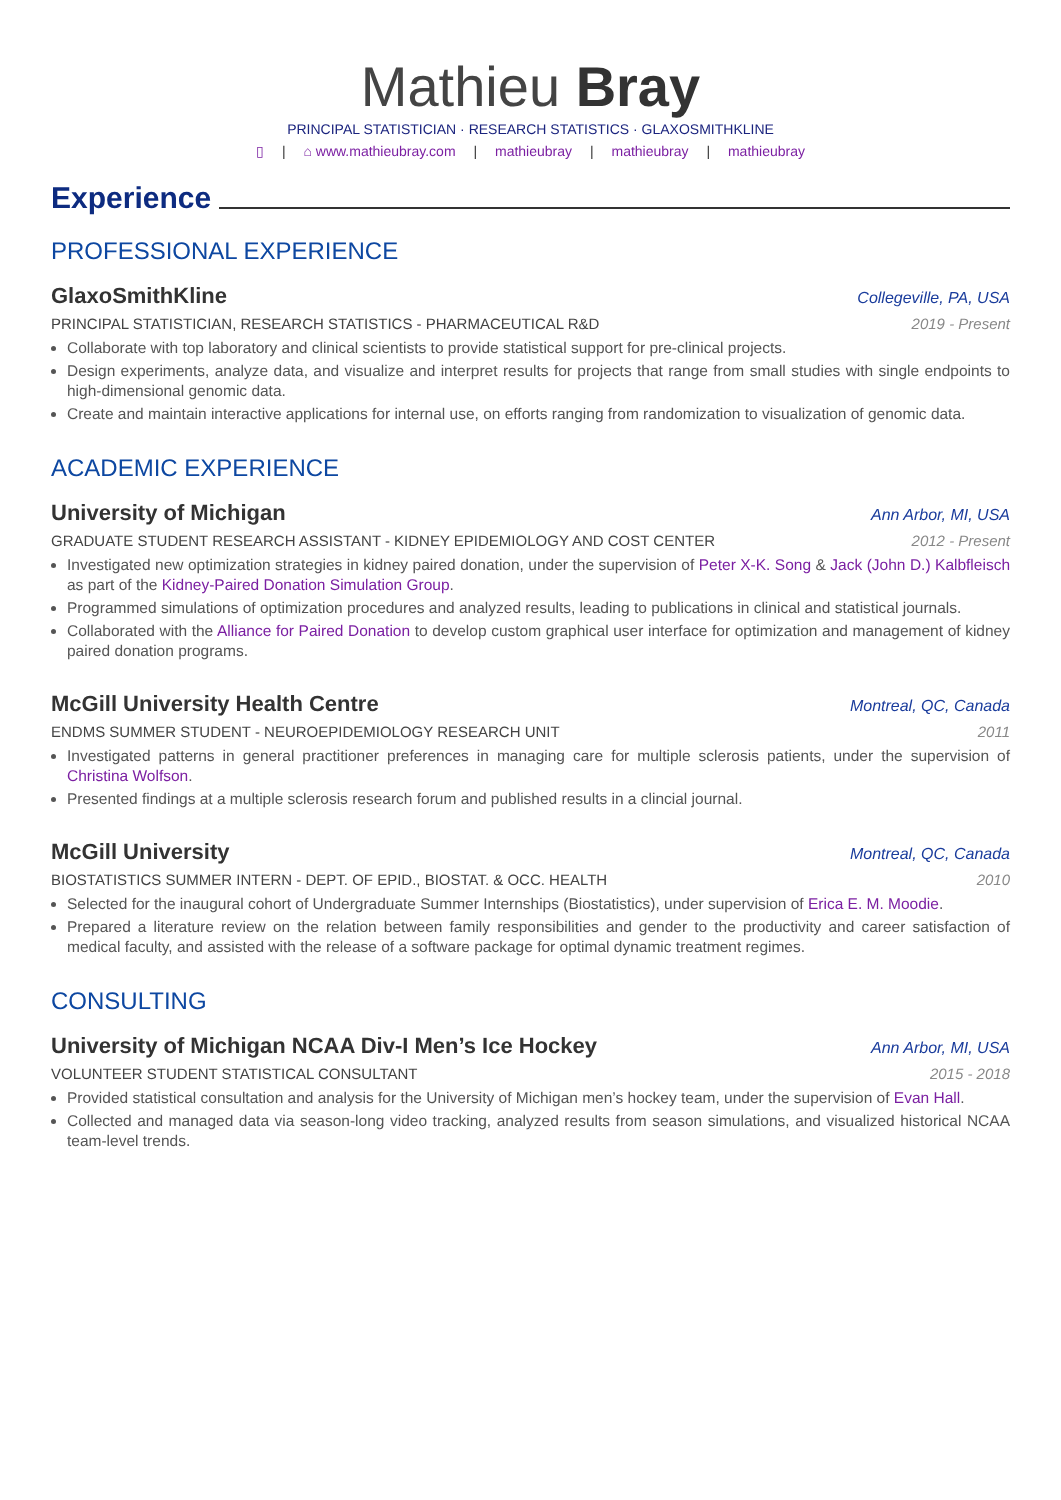Mathieu Bray
PRINCIPAL STATISTICIAN · RESEARCH STATISTICS · GLAXOSMITHKLINE
▯ | ⌂ www.mathieubray.com | mathieubray | mathieubray | mathieubray
Experience
PROFESSIONAL EXPERIENCE
GlaxoSmithKline Collegeville, PA, USA
PRINCIPAL STATISTICIAN, RESEARCH STATISTICS - PHARMACEUTICAL R&D 2019 - Present
Collaborate with top laboratory and clinical scientists to provide statistical support for pre-clinical projects.
Design experiments, analyze data, and visualize and interpret results for projects that range from small studies with single endpoints to high-dimensional genomic data.
Create and maintain interactive applications for internal use, on efforts ranging from randomization to visualization of genomic data.
ACADEMIC EXPERIENCE
University of Michigan Ann Arbor, MI, USA
GRADUATE STUDENT RESEARCH ASSISTANT - KIDNEY EPIDEMIOLOGY AND COST CENTER 2012 - Present
Investigated new optimization strategies in kidney paired donation, under the supervision of Peter X-K. Song & Jack (John D.) Kalbfleisch as part of the Kidney-Paired Donation Simulation Group.
Programmed simulations of optimization procedures and analyzed results, leading to publications in clinical and statistical journals.
Collaborated with the Alliance for Paired Donation to develop custom graphical user interface for optimization and management of kidney paired donation programs.
McGill University Health Centre Montreal, QC, Canada
ENDMS SUMMER STUDENT - NEUROEPIDEMIOLOGY RESEARCH UNIT 2011
Investigated patterns in general practitioner preferences in managing care for multiple sclerosis patients, under the supervision of Christina Wolfson.
Presented findings at a multiple sclerosis research forum and published results in a clincial journal.
McGill University Montreal, QC, Canada
BIOSTATISTICS SUMMER INTERN - DEPT. OF EPID., BIOSTAT. & OCC. HEALTH 2010
Selected for the inaugural cohort of Undergraduate Summer Internships (Biostatistics), under supervision of Erica E. M. Moodie.
Prepared a literature review on the relation between family responsibilities and gender to the productivity and career satisfaction of medical faculty, and assisted with the release of a software package for optimal dynamic treatment regimes.
CONSULTING
University of Michigan NCAA Div-I Men’s Ice Hockey Ann Arbor, MI, USA
VOLUNTEER STUDENT STATISTICAL CONSULTANT 2015 - 2018
Provided statistical consultation and analysis for the University of Michigan men’s hockey team, under the supervision of Evan Hall.
Collected and managed data via season-long video tracking, analyzed results from season simulations, and visualized historical NCAA team-level trends.